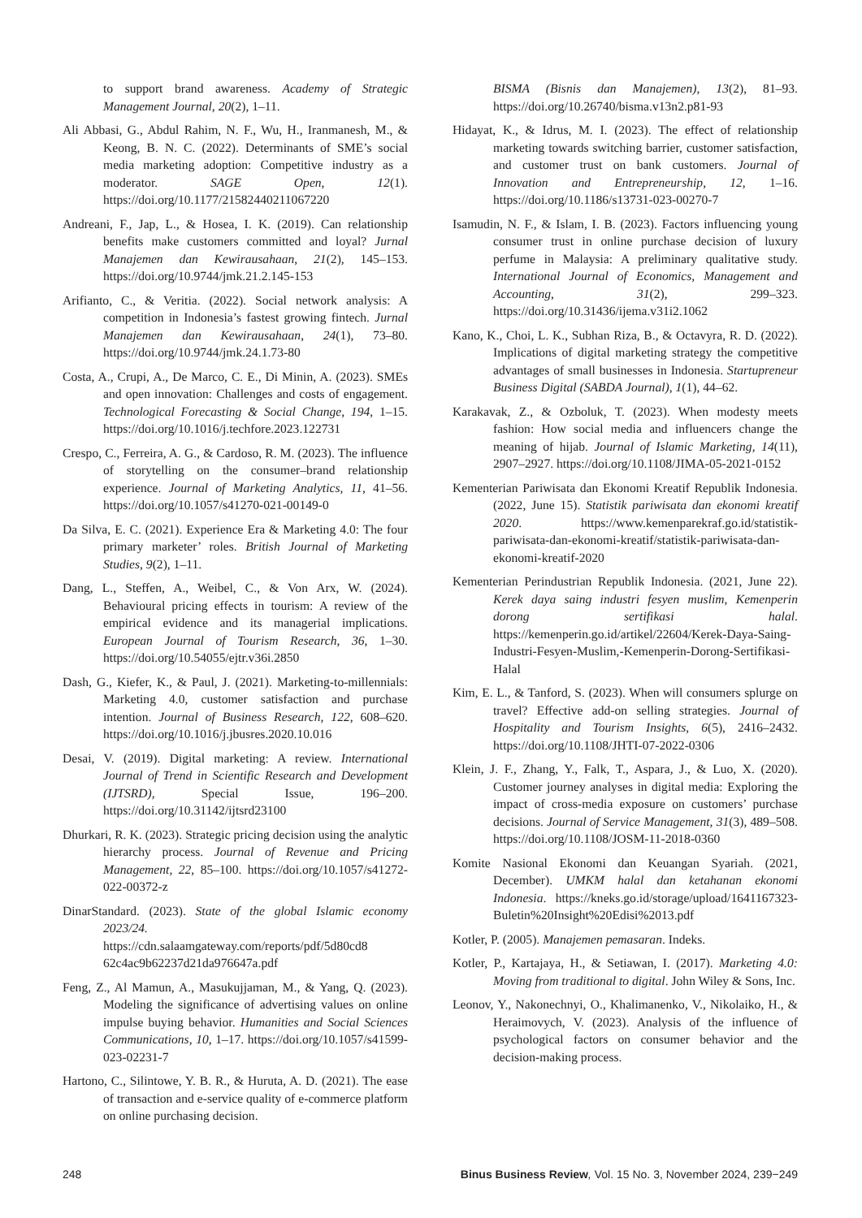to support brand awareness. Academy of Strategic Management Journal, 20(2), 1–11.
Ali Abbasi, G., Abdul Rahim, N. F., Wu, H., Iranmanesh, M., & Keong, B. N. C. (2022). Determinants of SME’s social media marketing adoption: Competitive industry as a moderator. SAGE Open, 12(1). https://doi.org/10.1177/21582440211067220
Andreani, F., Jap, L., & Hosea, I. K. (2019). Can relationship benefits make customers committed and loyal? Jurnal Manajemen dan Kewirausahaan, 21(2), 145–153. https://doi.org/10.9744/jmk.21.2.145-153
Arifianto, C., & Veritia. (2022). Social network analysis: A competition in Indonesia’s fastest growing fintech. Jurnal Manajemen dan Kewirausahaan, 24(1), 73–80. https://doi.org/10.9744/jmk.24.1.73-80
Costa, A., Crupi, A., De Marco, C. E., Di Minin, A. (2023). SMEs and open innovation: Challenges and costs of engagement. Technological Forecasting & Social Change, 194, 1–15. https://doi.org/10.1016/j.techfore.2023.122731
Crespo, C., Ferreira, A. G., & Cardoso, R. M. (2023). The influence of storytelling on the consumer–brand relationship experience. Journal of Marketing Analytics, 11, 41–56. https://doi.org/10.1057/s41270-021-00149-0
Da Silva, E. C. (2021). Experience Era & Marketing 4.0: The four primary marketer’ roles. British Journal of Marketing Studies, 9(2), 1–11.
Dang, L., Steffen, A., Weibel, C., & Von Arx, W. (2024). Behavioural pricing effects in tourism: A review of the empirical evidence and its managerial implications. European Journal of Tourism Research, 36, 1–30. https://doi.org/10.54055/ejtr.v36i.2850
Dash, G., Kiefer, K., & Paul, J. (2021). Marketing-to-millennials: Marketing 4.0, customer satisfaction and purchase intention. Journal of Business Research, 122, 608–620. https://doi.org/10.1016/j.jbusres.2020.10.016
Desai, V. (2019). Digital marketing: A review. International Journal of Trend in Scientific Research and Development (IJTSRD), Special Issue, 196–200. https://doi.org/10.31142/ijtsrd23100
Dhurkari, R. K. (2023). Strategic pricing decision using the analytic hierarchy process. Journal of Revenue and Pricing Management, 22, 85–100. https://doi.org/10.1057/s41272-022-00372-z
DinarStandard. (2023). State of the global Islamic economy 2023/24. https://cdn.salaamgateway.com/reports/pdf/5d80cd8 62c4ac9b62237d21da976647a.pdf
Feng, Z., Al Mamun, A., Masukujjaman, M., & Yang, Q. (2023). Modeling the significance of advertising values on online impulse buying behavior. Humanities and Social Sciences Communications, 10, 1–17. https://doi.org/10.1057/s41599-023-02231-7
Hartono, C., Silintowe, Y. B. R., & Huruta, A. D. (2021). The ease of transaction and e-service quality of e-commerce platform on online purchasing decision.
BISMA (Bisnis dan Manajemen), 13(2), 81–93. https://doi.org/10.26740/bisma.v13n2.p81-93
Hidayat, K., & Idrus, M. I. (2023). The effect of relationship marketing towards switching barrier, customer satisfaction, and customer trust on bank customers. Journal of Innovation and Entrepreneurship, 12, 1–16. https://doi.org/10.1186/s13731-023-00270-7
Isamudin, N. F., & Islam, I. B. (2023). Factors influencing young consumer trust in online purchase decision of luxury perfume in Malaysia: A preliminary qualitative study. International Journal of Economics, Management and Accounting, 31(2), 299–323. https://doi.org/10.31436/ijema.v31i2.1062
Kano, K., Choi, L. K., Subhan Riza, B., & Octavyra, R. D. (2022). Implications of digital marketing strategy the competitive advantages of small businesses in Indonesia. Startupreneur Business Digital (SABDA Journal), 1(1), 44–62.
Karakavak, Z., & Ozboluk, T. (2023). When modesty meets fashion: How social media and influencers change the meaning of hijab. Journal of Islamic Marketing, 14(11), 2907–2927. https://doi.org/10.1108/JIMA-05-2021-0152
Kementerian Pariwisata dan Ekonomi Kreatif Republik Indonesia. (2022, June 15). Statistik pariwisata dan ekonomi kreatif 2020. https://www.kemenparekraf.go.id/statistik-pariwisata-dan-ekonomi-kreatif/statistik-pariwisata-dan-ekonomi-kreatif-2020
Kementerian Perindustrian Republik Indonesia. (2021, June 22). Kerek daya saing industri fesyen muslim, Kemenperin dorong sertifikasi halal. https://kemenperin.go.id/artikel/22604/Kerek-Daya-Saing-Industri-Fesyen-Muslim,-Kemenperin-Dorong-Sertifikasi-Halal
Kim, E. L., & Tanford, S. (2023). When will consumers splurge on travel? Effective add-on selling strategies. Journal of Hospitality and Tourism Insights, 6(5), 2416–2432. https://doi.org/10.1108/JHTI-07-2022-0306
Klein, J. F., Zhang, Y., Falk, T., Aspara, J., & Luo, X. (2020). Customer journey analyses in digital media: Exploring the impact of cross-media exposure on customers’ purchase decisions. Journal of Service Management, 31(3), 489–508. https://doi.org/10.1108/JOSM-11-2018-0360
Komite Nasional Ekonomi dan Keuangan Syariah. (2021, December). UMKM halal dan ketahanan ekonomi Indonesia. https://kneks.go.id/storage/upload/1641167323-Buletin%20Insight%20Edisi%2013.pdf
Kotler, P. (2005). Manajemen pemasaran. Indeks.
Kotler, P., Kartajaya, H., & Setiawan, I. (2017). Marketing 4.0: Moving from traditional to digital. John Wiley & Sons, Inc.
Leonov, Y., Nakonechnyi, O., Khalimanenko, V., Nikolaiko, H., & Heraimovych, V. (2023). Analysis of the influence of psychological factors on consumer behavior and the decision-making process.
248 Binus Business Review, Vol. 15 No. 3, November 2024, 239−249